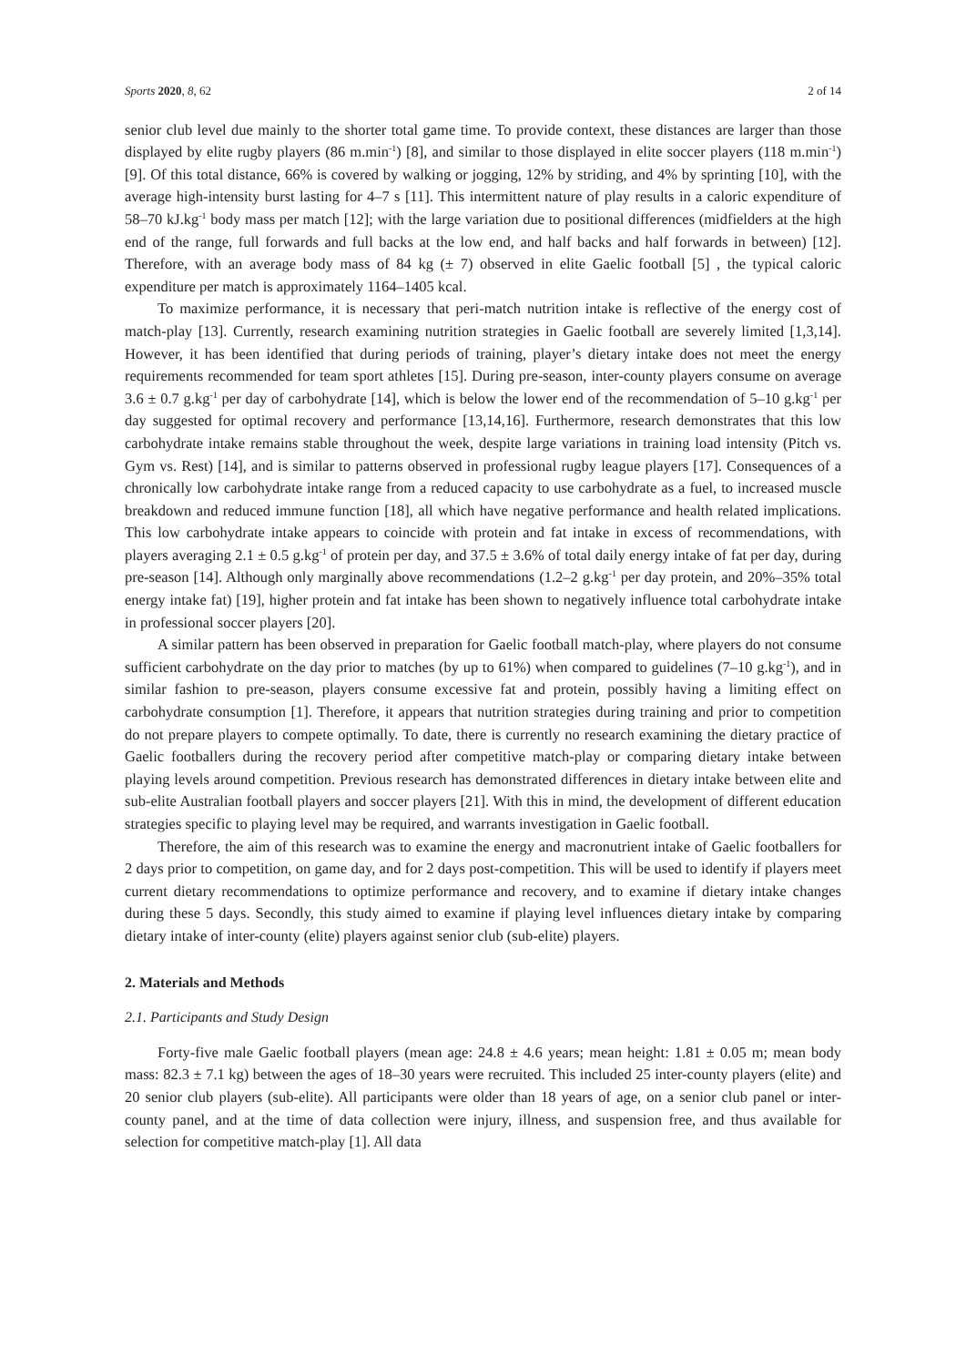Sports 2020, 8, 62 2 of 14
senior club level due mainly to the shorter total game time. To provide context, these distances are larger than those displayed by elite rugby players (86 m.min<sup>-1</sup>) [8], and similar to those displayed in elite soccer players (118 m.min<sup>-1</sup>) [9]. Of this total distance, 66% is covered by walking or jogging, 12% by striding, and 4% by sprinting [10], with the average high-intensity burst lasting for 4–7 s [11]. This intermittent nature of play results in a caloric expenditure of 58–70 kJ.kg<sup>-1</sup> body mass per match [12]; with the large variation due to positional differences (midfielders at the high end of the range, full forwards and full backs at the low end, and half backs and half forwards in between) [12]. Therefore, with an average body mass of 84 kg (± 7) observed in elite Gaelic football [5] , the typical caloric expenditure per match is approximately 1164–1405 kcal.
To maximize performance, it is necessary that peri-match nutrition intake is reflective of the energy cost of match-play [13]. Currently, research examining nutrition strategies in Gaelic football are severely limited [1,3,14]. However, it has been identified that during periods of training, player’s dietary intake does not meet the energy requirements recommended for team sport athletes [15]. During pre-season, inter-county players consume on average 3.6 ± 0.7 g.kg<sup>-1</sup> per day of carbohydrate [14], which is below the lower end of the recommendation of 5–10 g.kg<sup>-1</sup> per day suggested for optimal recovery and performance [13,14,16]. Furthermore, research demonstrates that this low carbohydrate intake remains stable throughout the week, despite large variations in training load intensity (Pitch vs. Gym vs. Rest) [14], and is similar to patterns observed in professional rugby league players [17]. Consequences of a chronically low carbohydrate intake range from a reduced capacity to use carbohydrate as a fuel, to increased muscle breakdown and reduced immune function [18], all which have negative performance and health related implications. This low carbohydrate intake appears to coincide with protein and fat intake in excess of recommendations, with players averaging 2.1 ± 0.5 g.kg<sup>-1</sup> of protein per day, and 37.5 ± 3.6% of total daily energy intake of fat per day, during pre-season [14]. Although only marginally above recommendations (1.2–2 g.kg<sup>-1</sup> per day protein, and 20%–35% total energy intake fat) [19], higher protein and fat intake has been shown to negatively influence total carbohydrate intake in professional soccer players [20].
A similar pattern has been observed in preparation for Gaelic football match-play, where players do not consume sufficient carbohydrate on the day prior to matches (by up to 61%) when compared to guidelines (7–10 g.kg<sup>-1</sup>), and in similar fashion to pre-season, players consume excessive fat and protein, possibly having a limiting effect on carbohydrate consumption [1]. Therefore, it appears that nutrition strategies during training and prior to competition do not prepare players to compete optimally. To date, there is currently no research examining the dietary practice of Gaelic footballers during the recovery period after competitive match-play or comparing dietary intake between playing levels around competition. Previous research has demonstrated differences in dietary intake between elite and sub-elite Australian football players and soccer players [21]. With this in mind, the development of different education strategies specific to playing level may be required, and warrants investigation in Gaelic football.
Therefore, the aim of this research was to examine the energy and macronutrient intake of Gaelic footballers for 2 days prior to competition, on game day, and for 2 days post-competition. This will be used to identify if players meet current dietary recommendations to optimize performance and recovery, and to examine if dietary intake changes during these 5 days. Secondly, this study aimed to examine if playing level influences dietary intake by comparing dietary intake of inter-county (elite) players against senior club (sub-elite) players.
2. Materials and Methods
2.1. Participants and Study Design
Forty-five male Gaelic football players (mean age: 24.8 ± 4.6 years; mean height: 1.81 ± 0.05 m; mean body mass: 82.3 ± 7.1 kg) between the ages of 18–30 years were recruited. This included 25 inter-county players (elite) and 20 senior club players (sub-elite). All participants were older than 18 years of age, on a senior club panel or inter-county panel, and at the time of data collection were injury, illness, and suspension free, and thus available for selection for competitive match-play [1]. All data